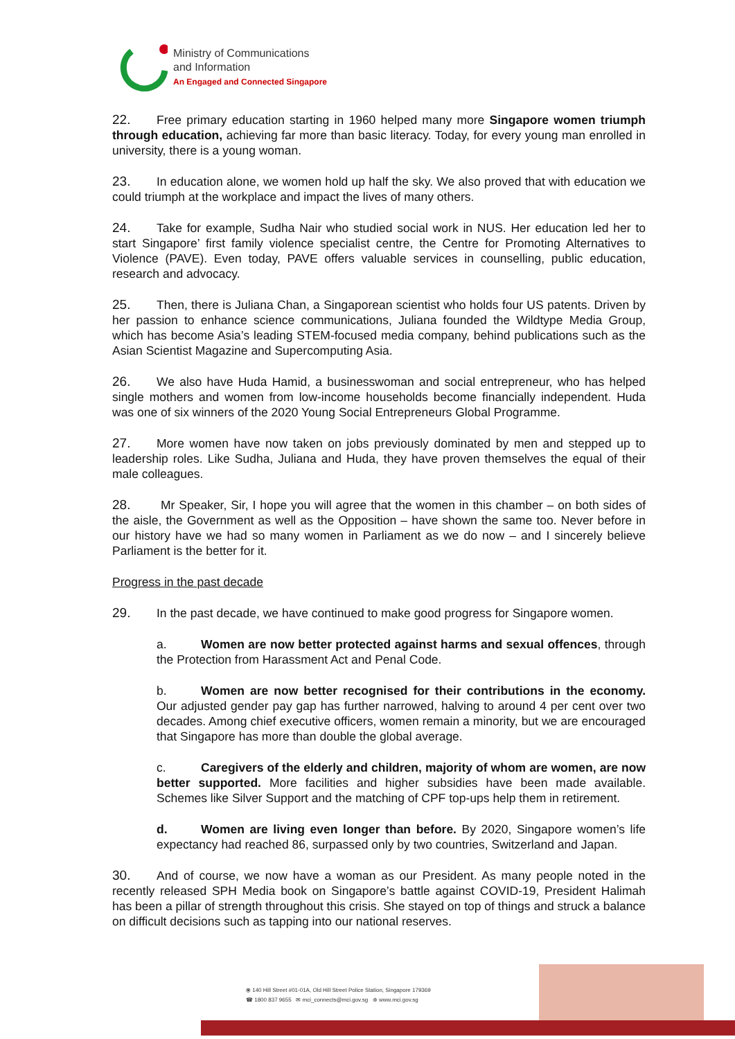Ministry of Communications
and Information
An Engaged and Connected Singapore
22. Free primary education starting in 1960 helped many more Singapore women triumph through education, achieving far more than basic literacy. Today, for every young man enrolled in university, there is a young woman.
23. In education alone, we women hold up half the sky. We also proved that with education we could triumph at the workplace and impact the lives of many others.
24. Take for example, Sudha Nair who studied social work in NUS. Her education led her to start Singapore’ first family violence specialist centre, the Centre for Promoting Alternatives to Violence (PAVE). Even today, PAVE offers valuable services in counselling, public education, research and advocacy.
25. Then, there is Juliana Chan, a Singaporean scientist who holds four US patents. Driven by her passion to enhance science communications, Juliana founded the Wildtype Media Group, which has become Asia’s leading STEM-focused media company, behind publications such as the Asian Scientist Magazine and Supercomputing Asia.
26. We also have Huda Hamid, a businesswoman and social entrepreneur, who has helped single mothers and women from low-income households become financially independent. Huda was one of six winners of the 2020 Young Social Entrepreneurs Global Programme.
27. More women have now taken on jobs previously dominated by men and stepped up to leadership roles. Like Sudha, Juliana and Huda, they have proven themselves the equal of their male colleagues.
28. Mr Speaker, Sir, I hope you will agree that the women in this chamber – on both sides of the aisle, the Government as well as the Opposition – have shown the same too. Never before in our history have we had so many women in Parliament as we do now – and I sincerely believe Parliament is the better for it.
Progress in the past decade
29. In the past decade, we have continued to make good progress for Singapore women.
a. Women are now better protected against harms and sexual offences, through the Protection from Harassment Act and Penal Code.
b. Women are now better recognised for their contributions in the economy. Our adjusted gender pay gap has further narrowed, halving to around 4 per cent over two decades. Among chief executive officers, women remain a minority, but we are encouraged that Singapore has more than double the global average.
c. Caregivers of the elderly and children, majority of whom are women, are now better supported. More facilities and higher subsidies have been made available. Schemes like Silver Support and the matching of CPF top-ups help them in retirement.
d. Women are living even longer than before. By 2020, Singapore women’s life expectancy had reached 86, surpassed only by two countries, Switzerland and Japan.
30. And of course, we now have a woman as our President. As many people noted in the recently released SPH Media book on Singapore’s battle against COVID-19, President Halimah has been a pillar of strength throughout this crisis. She stayed on top of things and struck a balance on difficult decisions such as tapping into our national reserves.
⦿ 140 Hill Street #01-01A, Old Hill Street Police Station, Singapore 179369
☎ 1800 837 9655 ✉ mci_connects@mci.gov.sg ⊕ www.mci.gov.sg